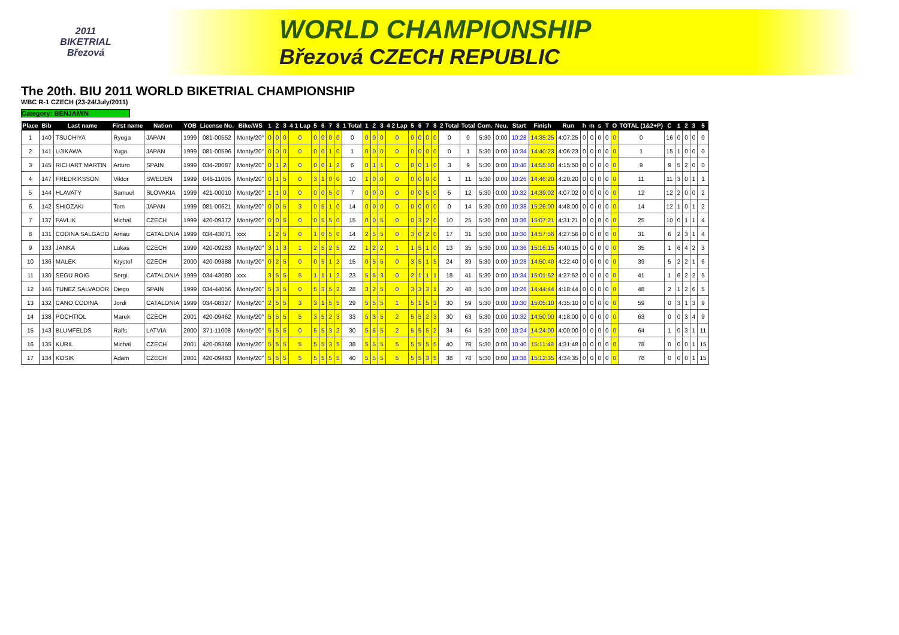2011
BIKETRIAL
Březová
WORLD CHAMPIONSHIP
Březová CZECH REPUBLIC
The 20th. BIU 2011 WORLD BIKETRIAL CHAMPIONSHIP
WBC R-1 CZECH (23-24/July/2011)
Category: BENJAMIN
| Place | Bib | Last name | First name | Nation | YOB | License No. | Bike/WS | 1 | 2 | 3 | 4 1 Lap | 5 | 6 | 7 | 8 | 1 Total | 1 | 2 | 3 | 4 2 Lap | 5 | 6 | 7 | 8 | 2 Total | Total | Com. | Neu. | Start | Finish | Run | h | m | s | T | O | TOTAL (1&2+P) | C | 1 | 2 | 3 | 5 |
| --- | --- | --- | --- | --- | --- | --- | --- | --- | --- | --- | --- | --- | --- | --- | --- | --- | --- | --- | --- | --- | --- | --- | --- | --- | --- | --- | --- | --- | --- | --- | --- | --- | --- | --- | --- | --- | --- | --- | --- | --- | --- | --- |
| 1 | 140 | TSUCHIYA | Ryoga | JAPAN | 1999 | 081-00552 | Monty/20" | 0 | 0 | 0 | 0 | 0 | 0 | 0 | 0 | 0 | 0 | 0 | 0 | 0 | 0 | 0 | 0 | 0 | 0 | 0 | 5:30 | 0:00 | 10:28 | 14:35:25 | 4:07:25 | 0 | 0 | 0 | 0 | 0 | 0 | 16 | 0 | 0 | 0 | 0 |
| 2 | 141 | UJIKAWA | Yuga | JAPAN | 1999 | 081-00596 | Monty/20" | 0 | 0 | 0 | 0 | 0 | 0 | 1 | 0 | 1 | 0 | 0 | 0 | 0 | 0 | 0 | 0 | 0 | 0 | 1 | 5:30 | 0:00 | 10:34 | 14:40:23 | 4:06:23 | 0 | 0 | 0 | 0 | 0 | 1 | 15 | 1 | 0 | 0 | 0 |
| 3 | 145 | RICHART MARTIN | Arturo | SPAIN | 1999 | 034-28087 | Monty/20" | 0 | 1 | 2 | 0 | 0 | 0 | 1 | 2 | 6 | 0 | 1 | 1 | 0 | 0 | 0 | 1 | 0 | 3 | 9 | 5:30 | 0:00 | 10:40 | 14:55:50 | 4:15:50 | 0 | 0 | 0 | 0 | 0 | 9 | 9 | 5 | 2 | 0 | 0 |
| 4 | 147 | FREDRIKSSON | Viktor | SWEDEN | 1999 | 046-11006 | Monty/20" | 0 | 1 | 5 | 0 | 3 | 1 | 0 | 0 | 10 | 1 | 0 | 0 | 0 | 0 | 0 | 0 | 0 | 1 | 11 | 5:30 | 0:00 | 10:26 | 14:46:20 | 4:20:20 | 0 | 0 | 0 | 0 | 0 | 11 | 11 | 3 | 0 | 1 | 1 |
| 5 | 144 | HLAVATY | Samuel | SLOVAKIA | 1999 | 421-00010 | Monty/20" | 1 | 1 | 0 | 0 | 0 | 0 | 5 | 0 | 7 | 0 | 0 | 0 | 0 | 0 | 0 | 5 | 0 | 5 | 12 | 5:30 | 0:00 | 10:32 | 14:39:02 | 4:07:02 | 0 | 0 | 0 | 0 | 0 | 12 | 12 | 2 | 0 | 0 | 2 |
| 6 | 142 | SHIOZAKI | Tom | JAPAN | 1999 | 081-00621 | Monty/20" | 0 | 0 | 5 | 3 | 0 | 5 | 1 | 0 | 14 | 0 | 0 | 0 | 0 | 0 | 0 | 0 | 0 | 0 | 14 | 5:30 | 0:00 | 10:38 | 15:26:00 | 4:48:00 | 0 | 0 | 0 | 0 | 0 | 14 | 12 | 1 | 0 | 1 | 2 |
| 7 | 137 | PAVLIK | Michal | CZECH | 1999 | 420-09372 | Monty/20" | 0 | 0 | 5 | 0 | 0 | 5 | 5 | 0 | 15 | 0 | 0 | 5 | 0 | 0 | 3 | 2 | 0 | 10 | 25 | 5:30 | 0:00 | 10:36 | 15:07:21 | 4:31:21 | 0 | 0 | 0 | 0 | 0 | 25 | 10 | 0 | 1 | 1 | 4 |
| 8 | 131 | CODINA SALGADO | Arnau | CATALONIA | 1999 | 034-43071 | xxx | 1 | 2 | 5 | 0 | 1 | 0 | 5 | 0 | 14 | 2 | 5 | 5 | 0 | 3 | 0 | 2 | 0 | 17 | 31 | 5:30 | 0:00 | 10:30 | 14:57:56 | 4:27:56 | 0 | 0 | 0 | 0 | 0 | 31 | 6 | 2 | 3 | 1 | 4 |
| 9 | 133 | JANKA | Lukas | CZECH | 1999 | 420-09283 | Monty/20" | 3 | 1 | 3 | 1 | 2 | 5 | 2 | 5 | 22 | 1 | 2 | 2 | 1 | 1 | 5 | 1 | 0 | 13 | 35 | 5:30 | 0:00 | 10:36 | 15:16:15 | 4:40:15 | 0 | 0 | 0 | 0 | 0 | 35 | 1 | 6 | 4 | 2 | 3 |
| 10 | 136 | MALEK | Krystof | CZECH | 2000 | 420-09388 | Monty/20" | 0 | 2 | 5 | 0 | 0 | 5 | 1 | 2 | 15 | 0 | 5 | 5 | 0 | 3 | 5 | 1 | 5 | 24 | 39 | 5:30 | 0:00 | 10:28 | 14:50:40 | 4:22:40 | 0 | 0 | 0 | 0 | 0 | 39 | 5 | 2 | 2 | 1 | 6 |
| 11 | 130 | SEGU ROIG | Sergi | CATALONIA | 1999 | 034-43080 | xxx | 3 | 5 | 5 | 5 | 1 | 1 | 1 | 2 | 23 | 5 | 5 | 3 | 0 | 2 | 1 | 1 | 1 | 18 | 41 | 5:30 | 0:00 | 10:34 | 15:01:52 | 4:27:52 | 0 | 0 | 0 | 0 | 0 | 41 | 1 | 6 | 2 | 2 | 5 |
| 12 | 146 | TUNEZ SALVADOR | Diego | SPAIN | 1999 | 034-44056 | Monty/20" | 5 | 3 | 5 | 0 | 5 | 3 | 5 | 2 | 28 | 3 | 2 | 5 | 0 | 3 | 3 | 3 | 1 | 20 | 48 | 5:30 | 0:00 | 10:26 | 14:44:44 | 4:18:44 | 0 | 0 | 0 | 0 | 0 | 48 | 2 | 1 | 2 | 6 | 5 |
| 13 | 132 | CANO CODINA | Jordi | CATALONIA | 1999 | 034-08327 | Monty/20" | 2 | 5 | 5 | 3 | 3 | 1 | 5 | 5 | 29 | 5 | 5 | 5 | 1 | 5 | 1 | 5 | 3 | 30 | 59 | 5:30 | 0:00 | 10:30 | 15:05:10 | 4:35:10 | 0 | 0 | 0 | 0 | 0 | 59 | 0 | 3 | 1 | 3 | 9 |
| 14 | 138 | POCHTIOL | Marek | CZECH | 2001 | 420-09462 | Monty/20" | 5 | 5 | 5 | 5 | 3 | 5 | 2 | 3 | 33 | 5 | 3 | 5 | 2 | 5 | 5 | 2 | 3 | 30 | 63 | 5:30 | 0:00 | 10:32 | 14:50:00 | 4:18:00 | 0 | 0 | 0 | 0 | 0 | 63 | 0 | 0 | 3 | 4 | 9 |
| 15 | 143 | BLUMFELDS | Ralfs | LATVIA | 2000 | 371-11008 | Monty/20" | 5 | 5 | 5 | 0 | 5 | 5 | 3 | 2 | 30 | 5 | 5 | 5 | 2 | 5 | 5 | 5 | 2 | 34 | 64 | 5:30 | 0:00 | 10:24 | 14:24:00 | 4:00:00 | 0 | 0 | 0 | 0 | 0 | 64 | 1 | 0 | 3 | 1 | 11 |
| 16 | 135 | KURIL | Michal | CZECH | 2001 | 420-09368 | Monty/20" | 5 | 5 | 5 | 5 | 5 | 5 | 3 | 5 | 38 | 5 | 5 | 5 | 5 | 5 | 5 | 5 | 5 | 40 | 78 | 5:30 | 0:00 | 10:40 | 15:11:48 | 4:31:48 | 0 | 0 | 0 | 0 | 0 | 78 | 0 | 0 | 0 | 1 | 15 |
| 17 | 134 | KOSIK | Adam | CZECH | 2001 | 420-09483 | Monty/20" | 5 | 5 | 5 | 5 | 5 | 5 | 5 | 5 | 40 | 5 | 5 | 5 | 5 | 5 | 5 | 3 | 5 | 38 | 78 | 5:30 | 0:00 | 10:38 | 15:12:35 | 4:34:35 | 0 | 0 | 0 | 0 | 0 | 78 | 0 | 0 | 0 | 1 | 15 |